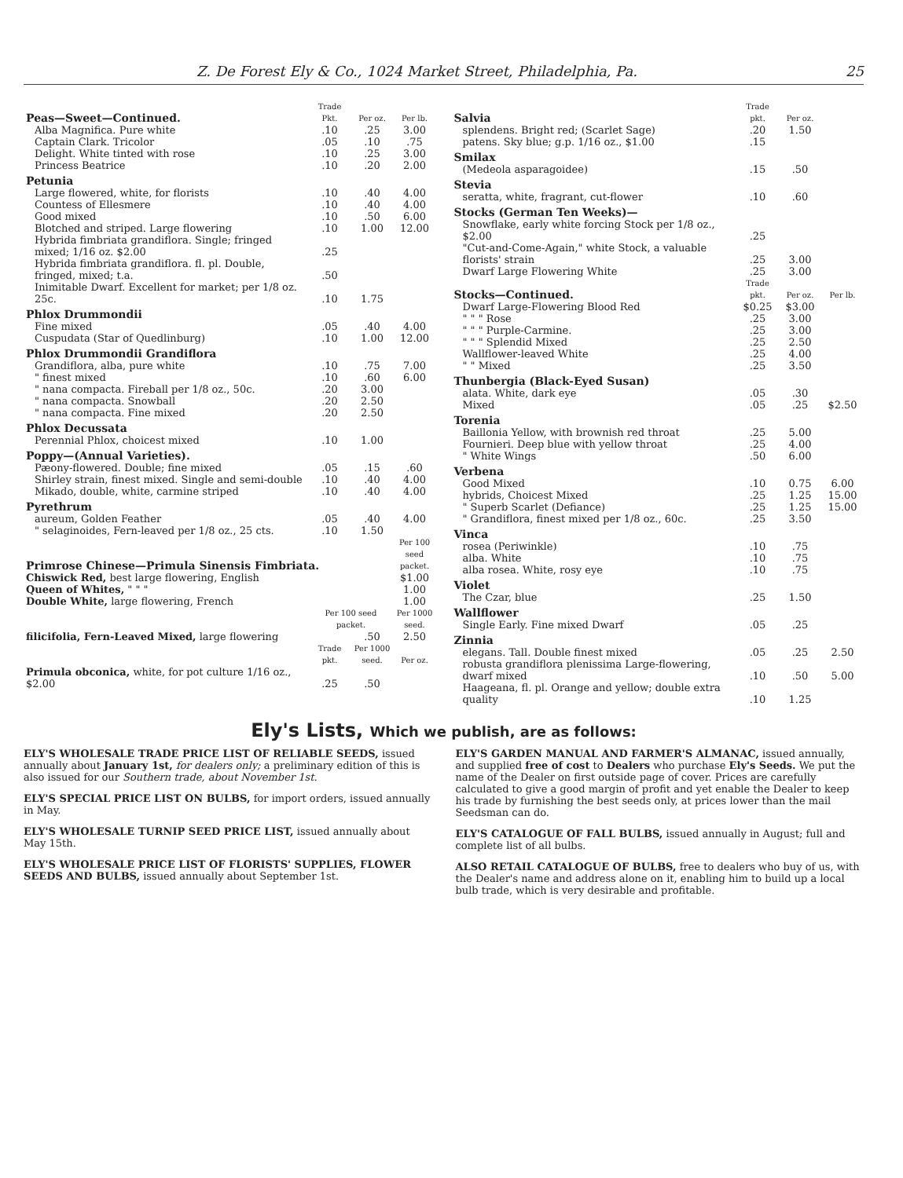Z. De Forest Ely & Co., 1024 Market Street, Philadelphia, Pa. 25
| Peas—Sweet—Continued. | Trade Pkt. | Per oz. | Per lb. |
| Alba Magnifica. Pure white | .10 | .25 | 3.00 |
| Captain Clark. Tricolor | .05 | .10 | .75 |
| Delight. White tinted with rose | .10 | .25 | 3.00 |
| Princess Beatrice | .10 | .20 | 2.00 |
| Petunia | | | |
| Large flowered, white, for florists | .10 | .40 | 4.00 |
| Countess of Ellesmere | .10 | .40 | 4.00 |
| Good mixed | .10 | .50 | 6.00 |
| Blotched and striped. Large flowering | .10 | 1.00 | 12.00 |
| Hybrida fimbriata grandiflora. Single; fringed mixed; 1/16 oz. $2.00 | .25 | | |
| Hybrida fimbriata grandiflora. fl. pl. Double, fringed, mixed; t.a. | .50 | | |
| Inimitable Dwarf. Excellent for market; per 1/8 oz. 25c. | .10 | 1.75 | |
| Phlox Drummondii | | | |
| Fine mixed | .05 | .40 | 4.00 |
| Cuspudata (Star of Quedlinburg) | .10 | 1.00 | 12.00 |
| Phlox Drummondii Grandiflora | | | |
| Grandiflora, alba, pure white | .10 | .75 | 7.00 |
| " finest mixed | .10 | .60 | 6.00 |
| " nana compacta. Fireball per 1/8 oz., 50c. | .20 | 3.00 | |
| " nana compacta. Snowball | .20 | 2.50 | |
| " nana compacta. Fine mixed | .20 | 2.50 | |
| Phlox Decussata | | | |
| Perennial Phlox, choicest mixed | .10 | 1.00 | |
| Poppy—(Annual Varieties). | | | |
| Pæony-flowered. Double; fine mixed | .05 | .15 | .60 |
| Shirley strain, finest mixed. Single and semi-double | .10 | .40 | 4.00 |
| Mikado, double, white, carmine striped | .10 | .40 | 4.00 |
| Pyrethrum | | | |
| aureum, Golden Feather | .05 | .40 | 4.00 |
| " selaginoides, Fern-leaved per 1/8 oz., 25 cts. | .10 | 1.50 | |
| Primrose Chinese—Primula Sinensis Fimbriata. | | | Per 100 seed packet. |
| Chiswick Red, best large flowering, English | | | $1.00 |
| Queen of Whites, " " " | | | 1.00 |
| Double White, large flowering, French | | | 1.00 |
| | Per 100 seed packet. | | Per 1000 seed. |
| filicifolia, Fern-Leaved Mixed, large flowering | | .50 | 2.50 |
| | Trade pkt. | Per 1000 seed. | Per oz. |
| Primula obconica, white, for pot culture 1/16 oz., $2.00 | .25 | .50 | |
| Salvia | Trade pkt. | Per oz. | |
| splendens. Bright red; (Scarlet Sage) | .20 | 1.50 | |
| patens. Sky blue; g.p. 1/16 oz., $1.00 | .15 | | |
| Smilax | | | |
| (Medeola asparagoidee) | .15 | .50 | |
| Stevia | | | |
| seratta, white, fragrant, cut-flower | .10 | .60 | |
| Stocks (German Ten Weeks)— | | | |
| Snowflake, early white forcing Stock per 1/8 oz., $2.00 | .25 | | |
| "Cut-and-Come-Again," white Stock, a valuable florists' strain | .25 | 3.00 | |
| Dwarf Large Flowering White | .25 | 3.00 | |
| Stocks—Continued. | Trade pkt. | Per oz. | Per lb. |
| Dwarf Large-Flowering Blood Red | $0.25 | $3.00 | |
| " " " Rose | .25 | 3.00 | |
| " " " Purple-Carmine. | .25 | 3.00 | |
| " " " Splendid Mixed | .25 | 2.50 | |
| Wallflower-leaved White | .25 | 4.00 | |
| " " Mixed | .25 | 3.50 | |
| Thunbergia (Black-Eyed Susan) | | | |
| alata. White, dark eye | .05 | .30 | |
| Mixed | .05 | .25 | $2.50 |
| Torenia | | | |
| Baillonia Yellow, with brownish red throat | .25 | 5.00 | |
| Fournieri. Deep blue with yellow throat | .25 | 4.00 | |
| " White Wings | .50 | 6.00 | |
| Verbena | | | |
| Good Mixed | .10 | 0.75 | 6.00 |
| hybrids, Choicest Mixed | .25 | 1.25 | 15.00 |
| " Superb Scarlet (Defiance) | .25 | 1.25 | 15.00 |
| " Grandiflora, finest mixed per 1/8 oz., 60c. | .25 | 3.50 | |
| Vinca | | | |
| rosea (Periwinkle) | .10 | .75 | |
| alba. White | .10 | .75 | |
| alba rosea. White, rosy eye | .10 | .75 | |
| Violet | | | |
| The Czar, blue | .25 | 1.50 | |
| Wallflower | | | |
| Single Early. Fine mixed Dwarf | .05 | .25 | |
| Zinnia | | | |
| elegans. Tall. Double finest mixed | .05 | .25 | 2.50 |
| robusta grandiflora plenissima Large-flowering, dwarf mixed | .10 | .50 | 5.00 |
| Haageana, fl. pl. Orange and yellow; double extra quality | .10 | 1.25 | |
Ely's Lists, Which we publish, are as follows:
ELY'S WHOLESALE TRADE PRICE LIST OF RELIABLE SEEDS, issued annually about January 1st, for dealers only; a preliminary edition of this is also issued for our Southern trade, about November 1st.
ELY'S SPECIAL PRICE LIST ON BULBS, for import orders, issued annually in May.
ELY'S WHOLESALE TURNIP SEED PRICE LIST, issued annually about May 15th.
ELY'S WHOLESALE PRICE LIST OF FLORISTS' SUPPLIES, FLOWER SEEDS AND BULBS, issued annually about September 1st.
ELY'S GARDEN MANUAL AND FARMER'S ALMANAC, issued annually, and supplied free of cost to Dealers who purchase Ely's Seeds. We put the name of the Dealer on first outside page of cover. Prices are carefully calculated to give a good margin of profit and yet enable the Dealer to keep his trade by furnishing the best seeds only, at prices lower than the mail Seedsman can do.
ELY'S CATALOGUE OF FALL BULBS, issued annually in August; full and complete list of all bulbs.
ALSO RETAIL CATALOGUE OF BULBS, free to dealers who buy of us, with the Dealer's name and address alone on it, enabling him to build up a local bulb trade, which is very desirable and profitable.